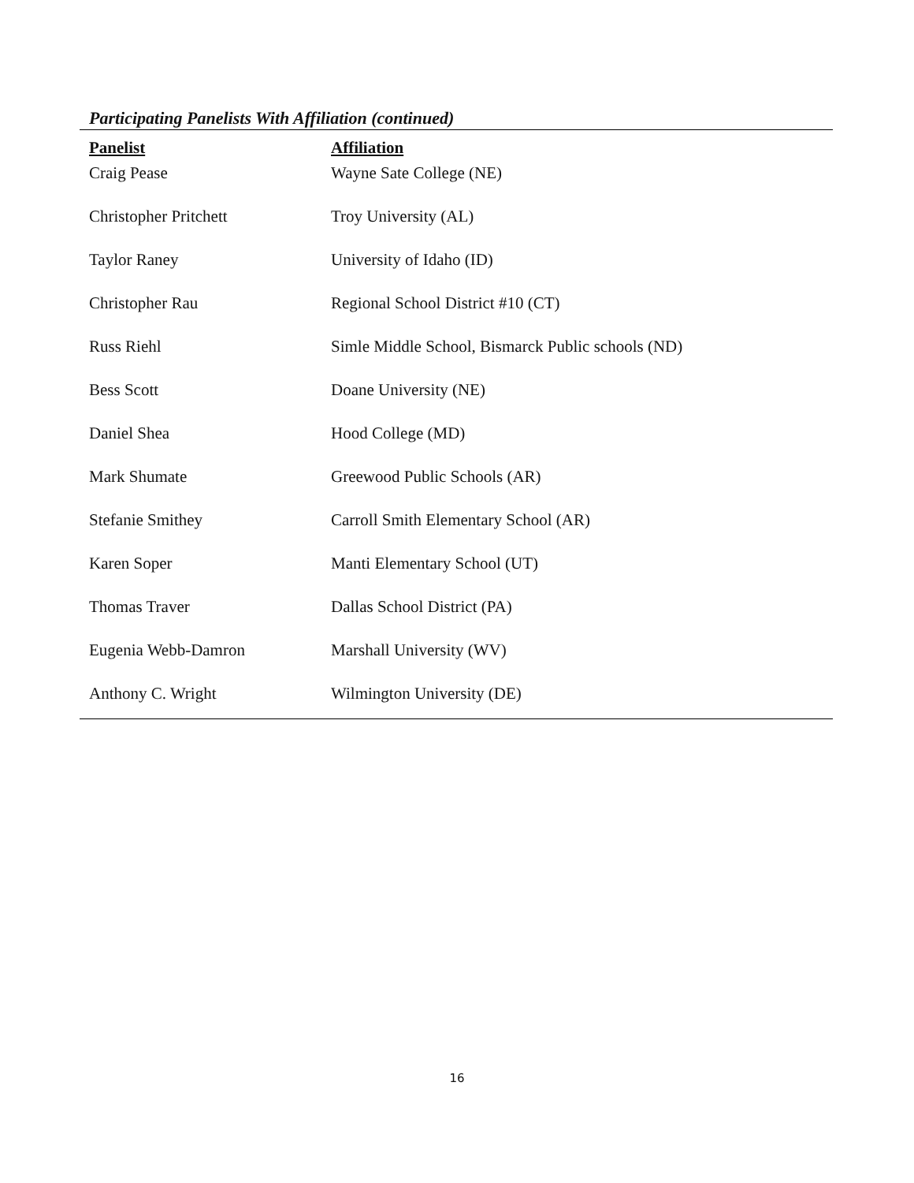Participating Panelists With Affiliation (continued)
| Panelist | Affiliation |
| --- | --- |
| Craig Pease | Wayne Sate College (NE) |
| Christopher Pritchett | Troy University (AL) |
| Taylor Raney | University of Idaho (ID) |
| Christopher Rau | Regional School District #10 (CT) |
| Russ Riehl | Simle Middle School, Bismarck Public schools (ND) |
| Bess Scott | Doane University (NE) |
| Daniel Shea | Hood College (MD) |
| Mark Shumate | Greewood Public Schools (AR) |
| Stefanie Smithey | Carroll Smith Elementary School (AR) |
| Karen Soper | Manti Elementary School (UT) |
| Thomas Traver | Dallas School District (PA) |
| Eugenia Webb-Damron | Marshall University (WV) |
| Anthony C. Wright | Wilmington University (DE) |
16